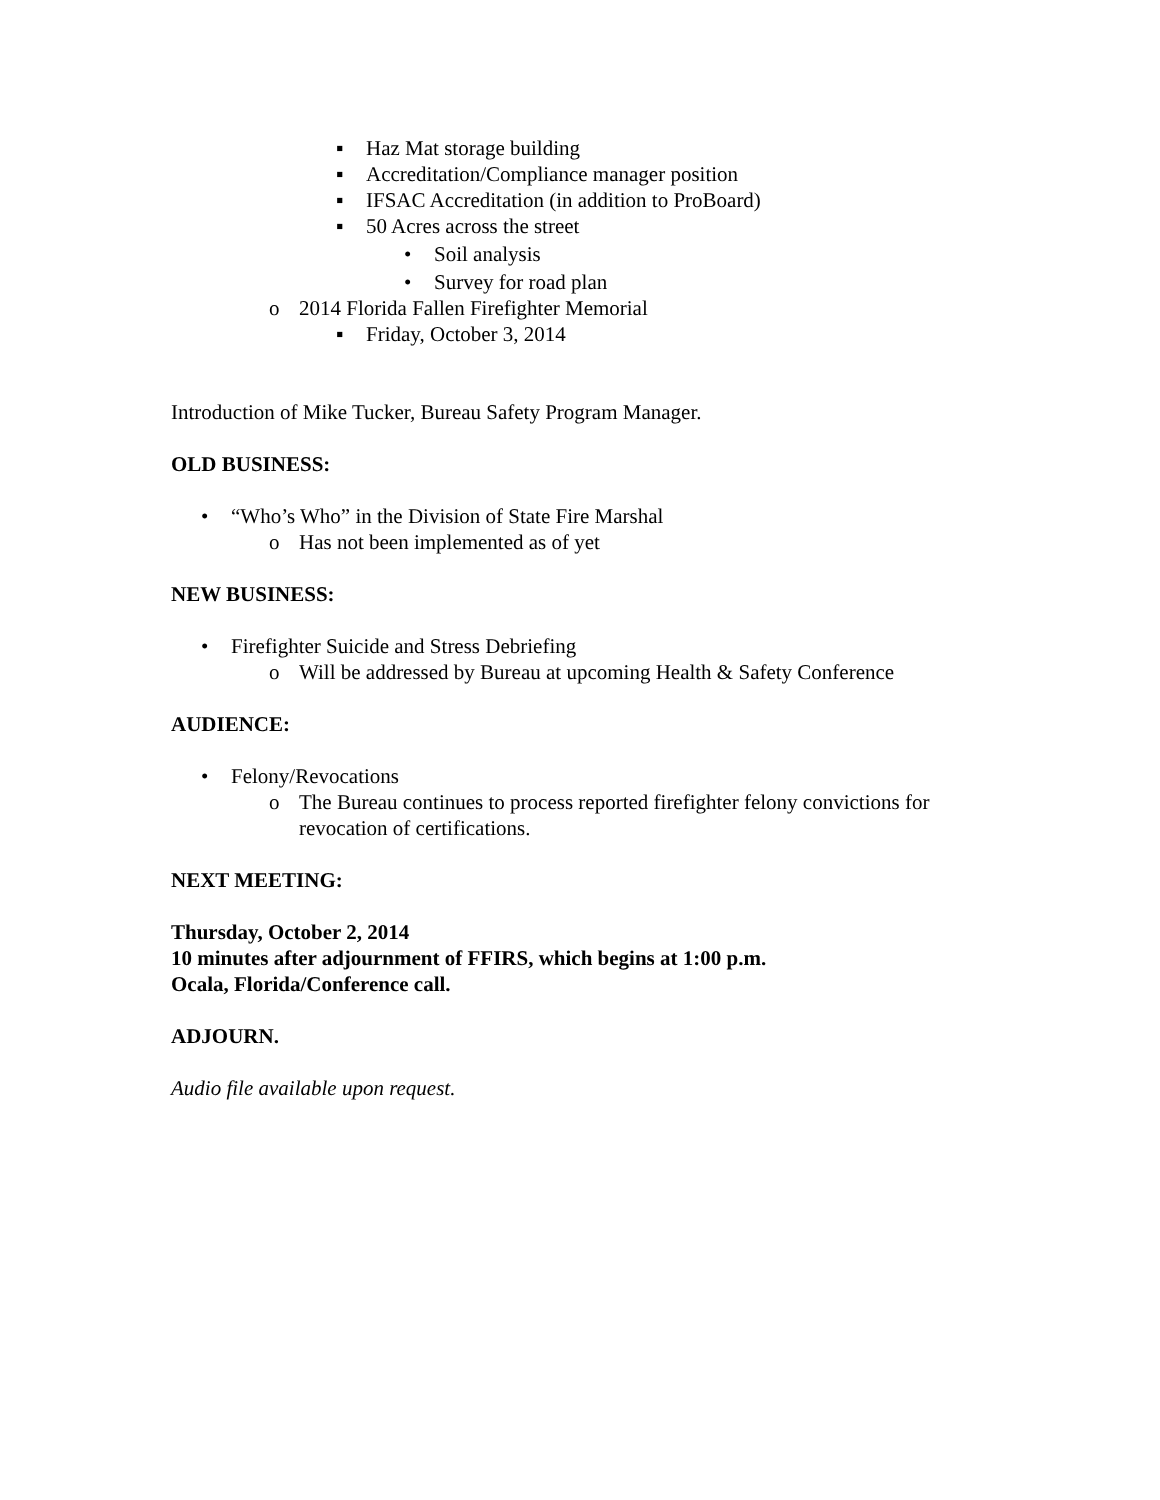▪ Haz Mat storage building
▪ Accreditation/Compliance manager position
▪ IFSAC Accreditation (in addition to ProBoard)
▪ 50 Acres across the street
• Soil analysis
• Survey for road plan
o 2014 Florida Fallen Firefighter Memorial
▪ Friday, October 3, 2014
Introduction of Mike Tucker, Bureau Safety Program Manager.
OLD BUSINESS:
• “Who’s Who” in the Division of State Fire Marshal
o Has not been implemented as of yet
NEW BUSINESS:
• Firefighter Suicide and Stress Debriefing
o Will be addressed by Bureau at upcoming Health & Safety Conference
AUDIENCE:
• Felony/Revocations
o The Bureau continues to process reported firefighter felony convictions for revocation of certifications.
NEXT MEETING:
Thursday, October 2, 2014
10 minutes after adjournment of FFIRS, which begins at 1:00 p.m.
Ocala, Florida/Conference call.
ADJOURN.
Audio file available upon request.